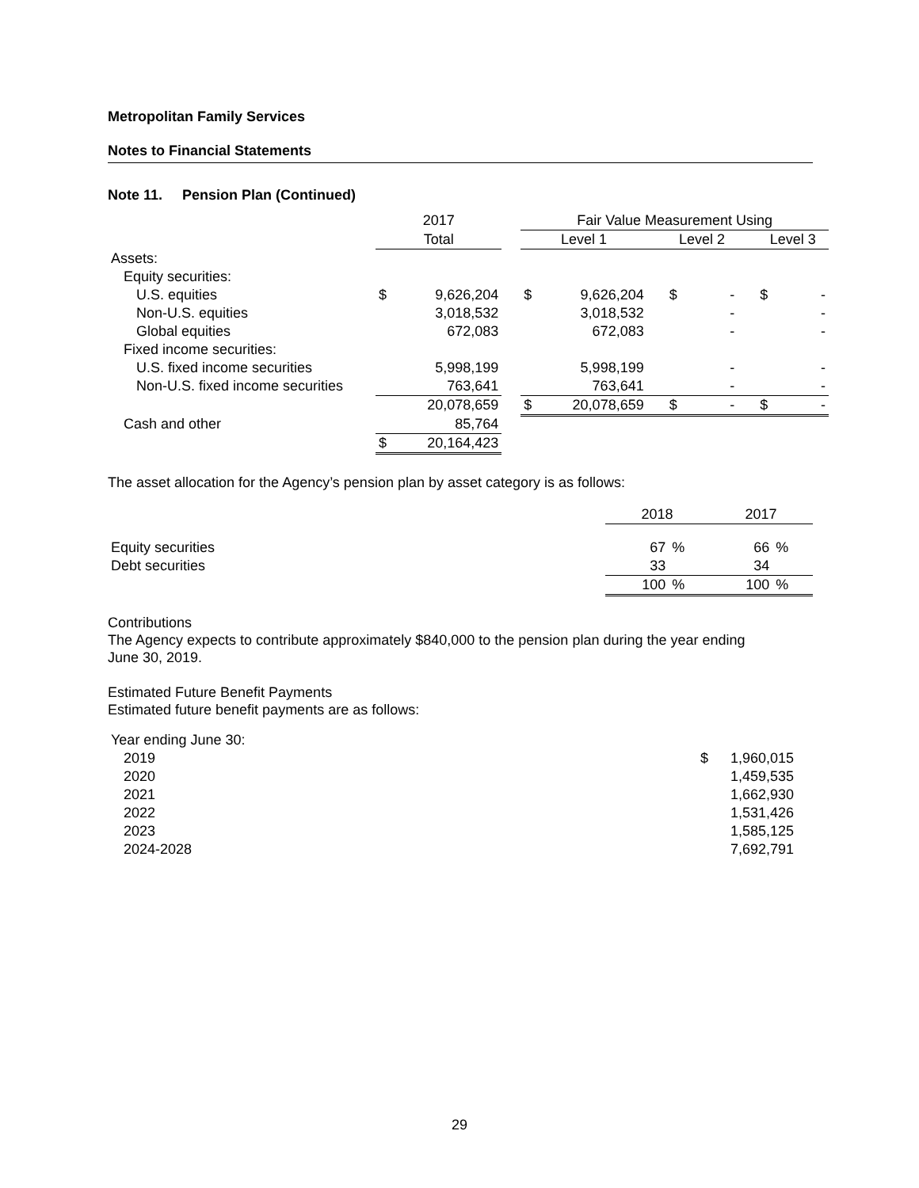Metropolitan Family Services
Notes to Financial Statements
Note 11. Pension Plan (Continued)
| | 2017 | | | Fair Value Measurement Using | | | | | | | |
| | Total | | | Level 1 | | | Level 2 | | | Level 3 | |
| Assets: | | | | | | | | | | | |
| Equity securities: | | | | | | | | | | | |
| U.S. equities | $ | 9,626,204 | | $ | 9,626,204 | | $ | - | | $ | - |
| Non-U.S. equities | | 3,018,532 | | | 3,018,532 | | | - | | | - |
| Global equities | | 672,083 | | | 672,083 | | | - | | | - |
| Fixed income securities: | | | | | | | | | | | |
| U.S. fixed income securities | | 5,998,199 | | | 5,998,199 | | | - | | | - |
| Non-U.S. fixed income securities | | 763,641 | | | 763,641 | | | - | | | - |
| | | 20,078,659 | | $ | 20,078,659 | | $ | - | | $ | - |
| Cash and other | | 85,764 | | | | | | | | | |
| | $ | 20,164,423 | | | | | | | | | |
The asset allocation for the Agency’s pension plan by asset category is as follows:
| | 2018 | | 2017 | |
| Equity securities | 67 | % | 66 | % |
| Debt securities | 33 | | 34 | |
| | 100 | % | 100 | % |
Contributions
The Agency expects to contribute approximately $840,000 to the pension plan during the year ending
June 30, 2019.
Estimated Future Benefit Payments
Estimated future benefit payments are as follows:
| Year ending June 30: | | |
| 2019 | $ | 1,960,015 |
| 2020 | | 1,459,535 |
| 2021 | | 1,662,930 |
| 2022 | | 1,531,426 |
| 2023 | | 1,585,125 |
| 2024-2028 | | 7,692,791 |
29